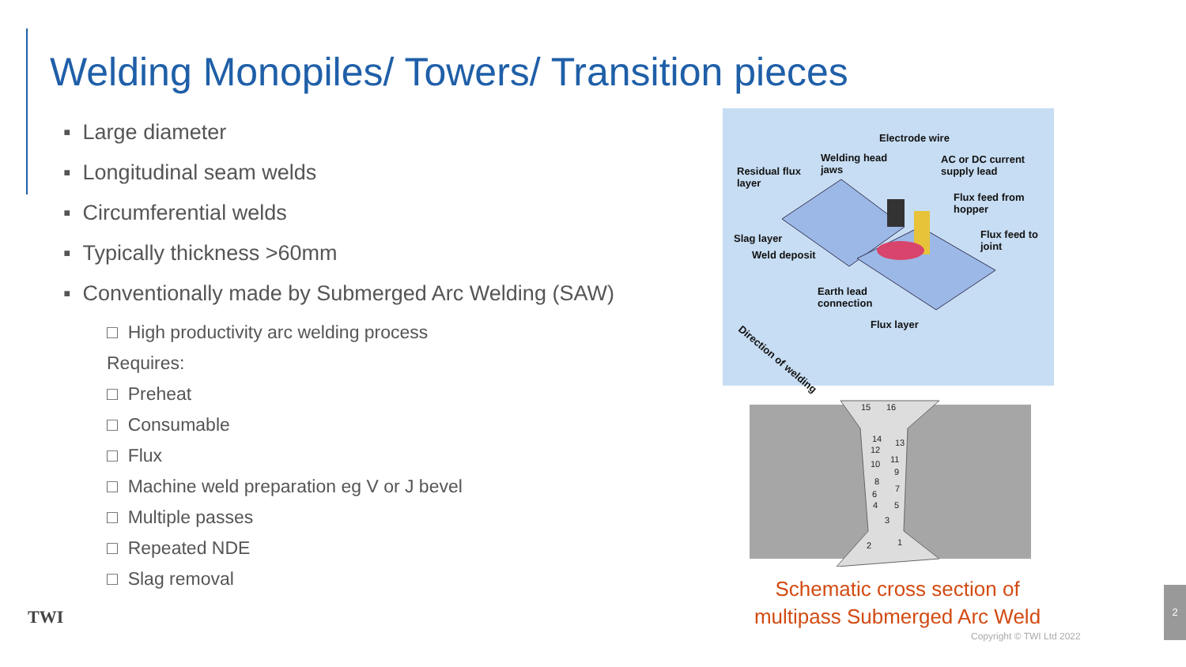Welding Monopiles/ Towers/ Transition pieces
▪ Large diameter
▪ Longitudinal seam welds
▪ Circumferential welds
▪ Typically thickness >60mm
▪ Conventionally made by Submerged Arc Welding (SAW)
□ High productivity arc welding process
Requires:
□ Preheat
□ Consumable
□ Flux
□ Machine weld preparation eg V or J bevel
□ Multiple passes
□ Repeated NDE
□ Slag removal
Electrode wire
Welding head
jaws
AC or DC current
supply lead Residual flux
layer
Flux feed from
hopper
Slag layer Flux feed to
joint
Weld deposit
Earth lead
connection
Flux layer Direction of welding
15 16
14 13
12
11 10
9
8
7
6
4 5
3
2 1
Schematic cross section of
multipass Submerged Arc Weld
Copyright © TWI Ltd 2022
TWI
2